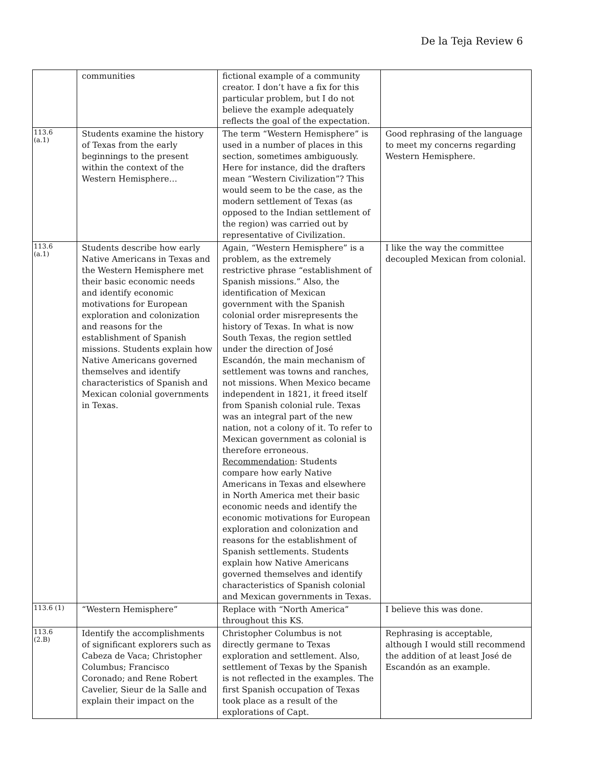De la Teja Review 6
| | communities | fictional example of a community creator. I don’t have a fix for this particular problem, but I do not believe the example adequately reflects the goal of the expectation. | |
| 113.6 (a.1) | Students examine the history of Texas from the early beginnings to the present within the context of the Western Hemisphere… | The term “Western Hemisphere” is used in a number of places in this section, sometimes ambiguously. Here for instance, did the drafters mean “Western Civilization”? This would seem to be the case, as the modern settlement of Texas (as opposed to the Indian settlement of the region) was carried out by representative of Civilization. | Good rephrasing of the language to meet my concerns regarding Western Hemisphere. |
| 113.6 (a.1) | Students describe how early Native Americans in Texas and the Western Hemisphere met their basic economic needs and identify economic motivations for European exploration and colonization and reasons for the establishment of Spanish missions. Students explain how Native Americans governed themselves and identify characteristics of Spanish and Mexican colonial governments in Texas. | Again, “Western Hemisphere” is a problem, as the extremely restrictive phrase “establishment of Spanish missions.” Also, the identification of Mexican government with the Spanish colonial order misrepresents the history of Texas. In what is now South Texas, the region settled under the direction of José Escandón, the main mechanism of settlement was towns and ranches, not missions. When Mexico became independent in 1821, it freed itself from Spanish colonial rule. Texas was an integral part of the new nation, not a colony of it. To refer to Mexican government as colonial is therefore erroneous. Recommendation : Students compare how early Native Americans in Texas and elsewhere in North America met their basic economic needs and identify the economic motivations for European exploration and colonization and reasons for the establishment of Spanish settlements. Students explain how Native Americans governed themselves and identify characteristics of Spanish colonial and Mexican governments in Texas. | I like the way the committee decoupled Mexican from colonial. |
| 113.6 (1) | “Western Hemisphere” | Replace with “North America” throughout this KS. | I believe this was done. |
| 113.6 (2.B) | Identify the accomplishments of significant explorers such as Cabeza de Vaca; Christopher Columbus; Francisco Coronado; and Rene Robert Cavelier, Sieur de la Salle and explain their impact on the | Christopher Columbus is not directly germane to Texas exploration and settlement. Also, settlement of Texas by the Spanish is not reflected in the examples. The first Spanish occupation of Texas took place as a result of the explorations of Capt. | Rephrasing is acceptable, although I would still recommend the addition of at least José de Escandón as an example. |